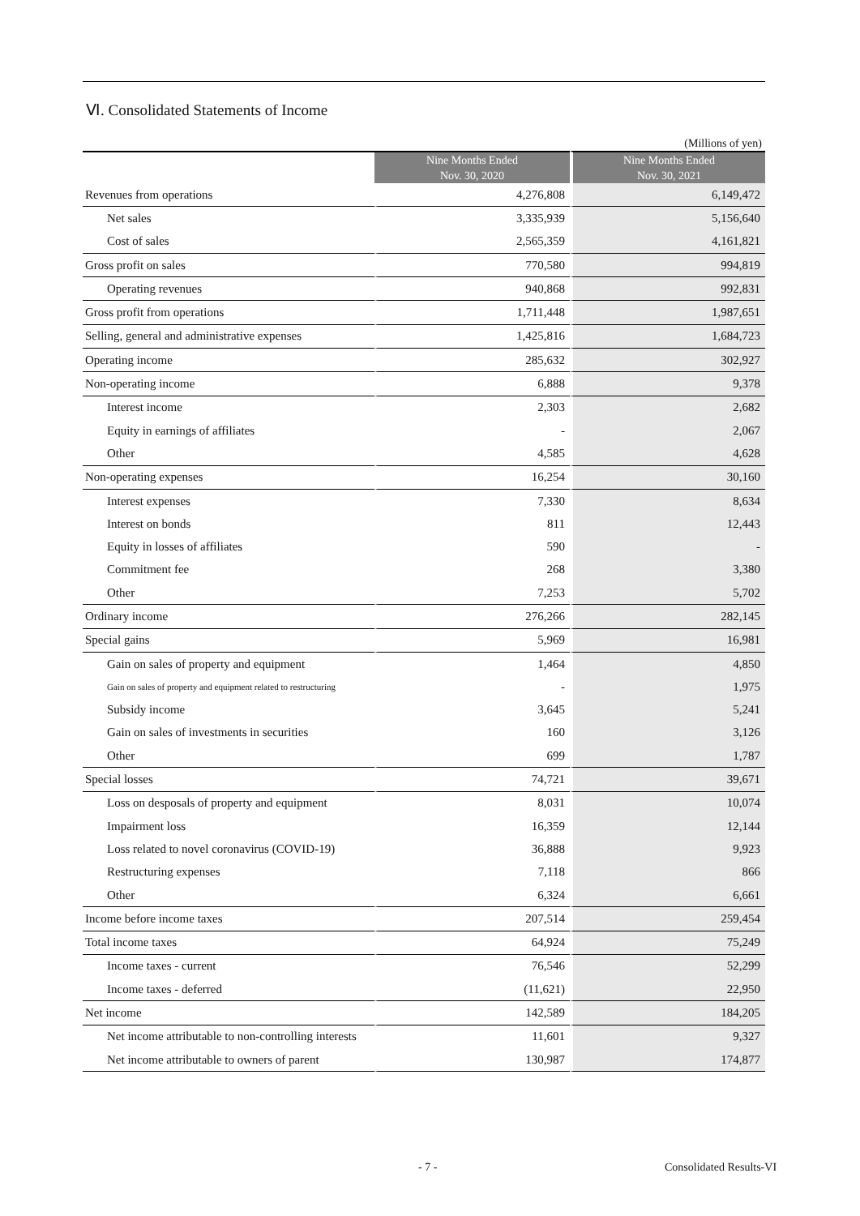Ⅵ. Consolidated Statements of Income
(Millions of yen)
| | Nine Months Ended Nov. 30, 2020 | Nine Months Ended Nov. 30, 2021 |
| --- | --- | --- |
| Revenues from operations | 4,276,808 | 6,149,472 |
| Net sales | 3,335,939 | 5,156,640 |
| Cost of sales | 2,565,359 | 4,161,821 |
| Gross profit on sales | 770,580 | 994,819 |
| Operating revenues | 940,868 | 992,831 |
| Gross profit from operations | 1,711,448 | 1,987,651 |
| Selling, general and administrative expenses | 1,425,816 | 1,684,723 |
| Operating income | 285,632 | 302,927 |
| Non-operating income | 6,888 | 9,378 |
| Interest income | 2,303 | 2,682 |
| Equity in earnings of affiliates | - | 2,067 |
| Other | 4,585 | 4,628 |
| Non-operating expenses | 16,254 | 30,160 |
| Interest expenses | 7,330 | 8,634 |
| Interest on bonds | 811 | 12,443 |
| Equity in losses of affiliates | 590 | - |
| Commitment fee | 268 | 3,380 |
| Other | 7,253 | 5,702 |
| Ordinary income | 276,266 | 282,145 |
| Special gains | 5,969 | 16,981 |
| Gain on sales of property and equipment | 1,464 | 4,850 |
| Gain on sales of property and equipment related to restructuring | - | 1,975 |
| Subsidy income | 3,645 | 5,241 |
| Gain on sales of investments in securities | 160 | 3,126 |
| Other | 699 | 1,787 |
| Special losses | 74,721 | 39,671 |
| Loss on desposals of property and equipment | 8,031 | 10,074 |
| Impairment loss | 16,359 | 12,144 |
| Loss related to novel coronavirus (COVID-19) | 36,888 | 9,923 |
| Restructuring expenses | 7,118 | 866 |
| Other | 6,324 | 6,661 |
| Income before income taxes | 207,514 | 259,454 |
| Total income taxes | 64,924 | 75,249 |
| Income taxes - current | 76,546 | 52,299 |
| Income taxes - deferred | (11,621) | 22,950 |
| Net income | 142,589 | 184,205 |
| Net income attributable to non-controlling interests | 11,601 | 9,327 |
| Net income attributable to owners of parent | 130,987 | 174,877 |
- 7 - Consolidated Results-VI